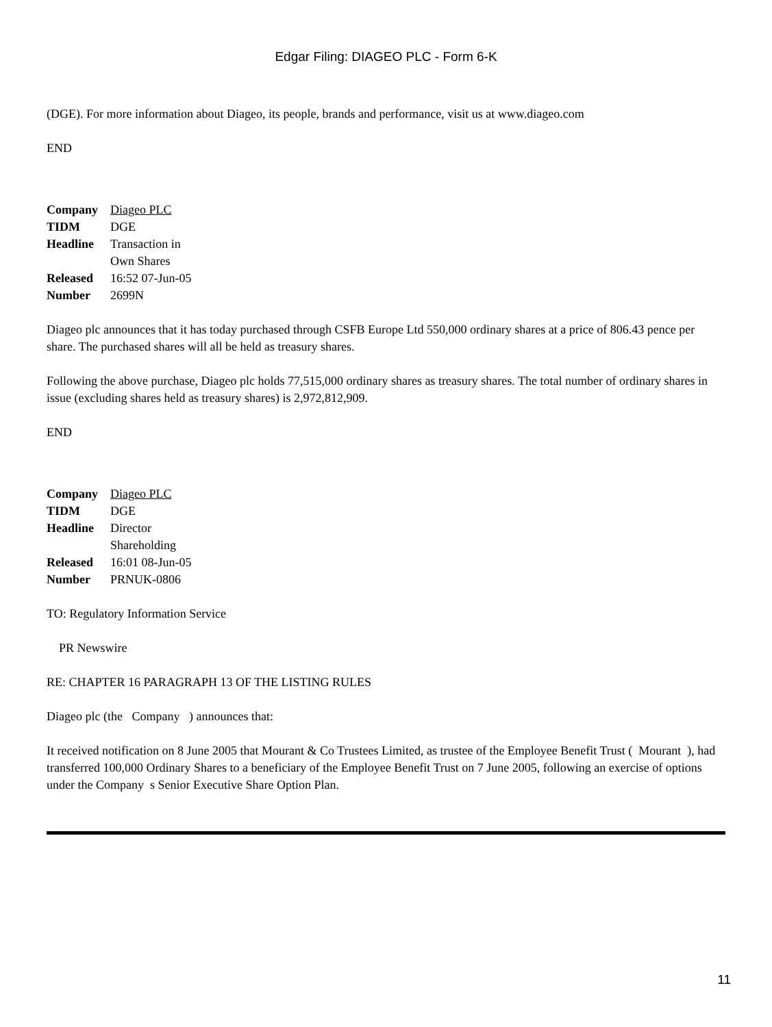Edgar Filing: DIAGEO PLC - Form 6-K
(DGE). For more information about Diageo, its people, brands and performance, visit us at www.diageo.com
END
| Company | Diageo PLC |
| TIDM | DGE |
| Headline | Transaction in Own Shares |
| Released | 16:52 07-Jun-05 |
| Number | 2699N |
Diageo plc announces that it has today purchased through CSFB Europe Ltd 550,000 ordinary shares at a price of 806.43 pence per share. The purchased shares will all be held as treasury shares.
Following the above purchase, Diageo plc holds 77,515,000 ordinary shares as treasury shares. The total number of ordinary shares in issue (excluding shares held as treasury shares) is 2,972,812,909.
END
| Company | Diageo PLC |
| TIDM | DGE |
| Headline | Director Shareholding |
| Released | 16:01 08-Jun-05 |
| Number | PRNUK-0806 |
TO: Regulatory Information Service
PR Newswire
RE: CHAPTER 16 PARAGRAPH 13 OF THE LISTING RULES
Diageo plc (the Company ) announces that:
It received notification on 8 June 2005 that Mourant & Co Trustees Limited, as trustee of the Employee Benefit Trust ( Mourant ), had transferred 100,000 Ordinary Shares to a beneficiary of the Employee Benefit Trust on 7 June 2005, following an exercise of options under the Company s Senior Executive Share Option Plan.
11